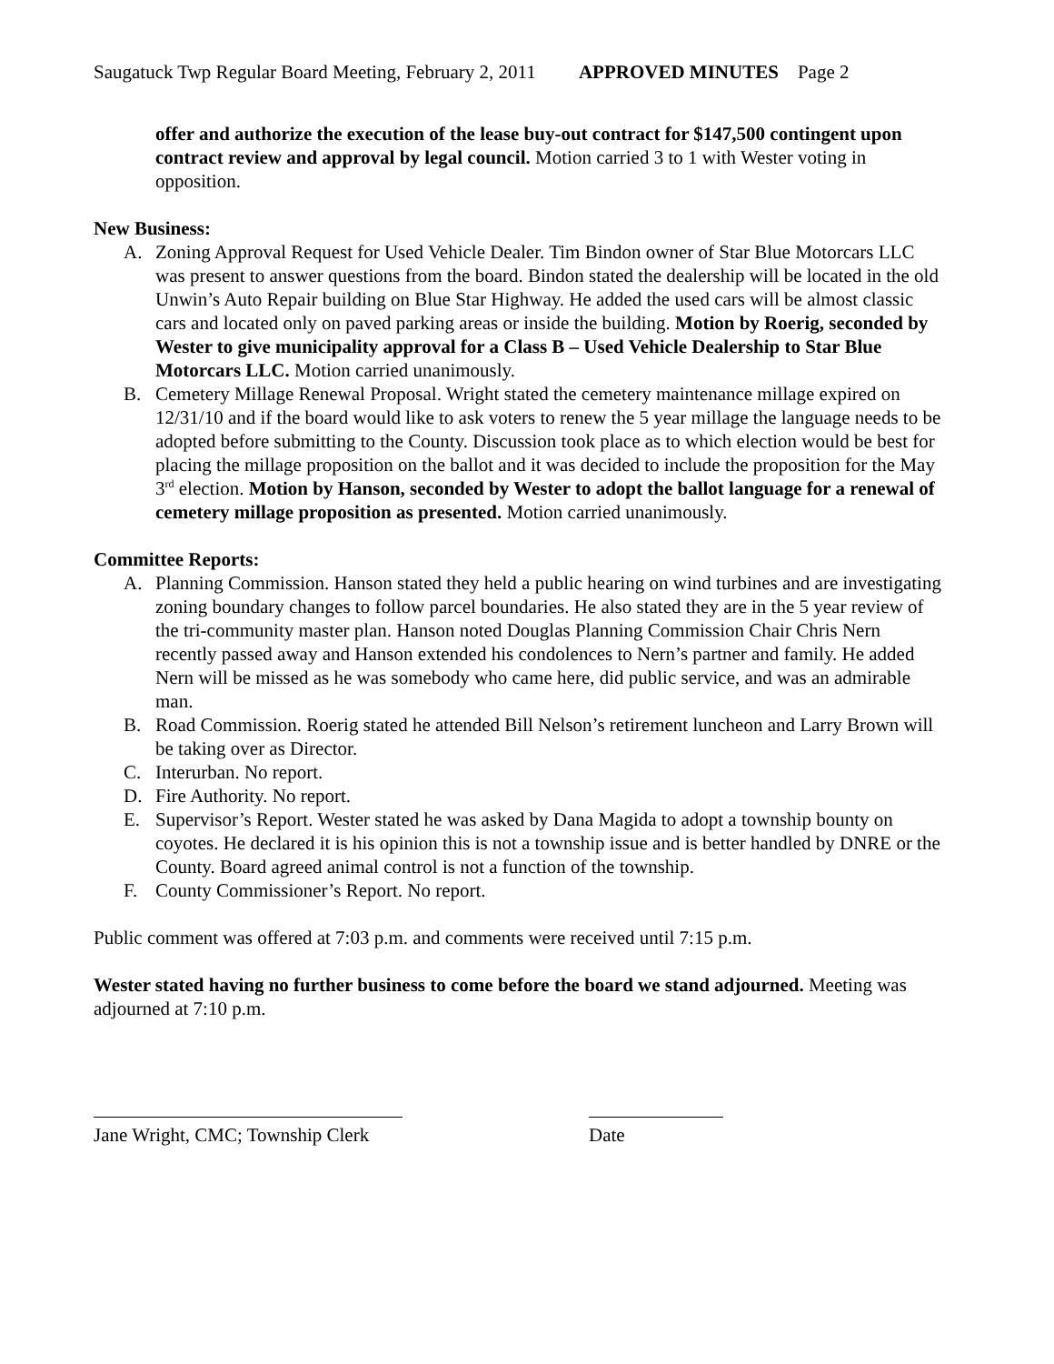Saugatuck Twp Regular Board Meeting, February 2, 2011 APPROVED MINUTES Page 2
offer and authorize the execution of the lease buy-out contract for $147,500 contingent upon contract review and approval by legal council. Motion carried 3 to 1 with Wester voting in opposition.
New Business:
A. Zoning Approval Request for Used Vehicle Dealer. Tim Bindon owner of Star Blue Motorcars LLC was present to answer questions from the board. Bindon stated the dealership will be located in the old Unwin’s Auto Repair building on Blue Star Highway. He added the used cars will be almost classic cars and located only on paved parking areas or inside the building. Motion by Roerig, seconded by Wester to give municipality approval for a Class B – Used Vehicle Dealership to Star Blue Motorcars LLC. Motion carried unanimously.
B. Cemetery Millage Renewal Proposal. Wright stated the cemetery maintenance millage expired on 12/31/10 and if the board would like to ask voters to renew the 5 year millage the language needs to be adopted before submitting to the County. Discussion took place as to which election would be best for placing the millage proposition on the ballot and it was decided to include the proposition for the May 3<sup>rd</sup> election. Motion by Hanson, seconded by Wester to adopt the ballot language for a renewal of cemetery millage proposition as presented. Motion carried unanimously.
Committee Reports:
A. Planning Commission. Hanson stated they held a public hearing on wind turbines and are investigating zoning boundary changes to follow parcel boundaries. He also stated they are in the 5 year review of the tri-community master plan. Hanson noted Douglas Planning Commission Chair Chris Nern recently passed away and Hanson extended his condolences to Nern’s partner and family. He added Nern will be missed as he was somebody who came here, did public service, and was an admirable man.
B. Road Commission. Roerig stated he attended Bill Nelson’s retirement luncheon and Larry Brown will be taking over as Director.
C. Interurban. No report.
D. Fire Authority. No report.
E. Supervisor’s Report. Wester stated he was asked by Dana Magida to adopt a township bounty on coyotes. He declared it is his opinion this is not a township issue and is better handled by DNRE or the County. Board agreed animal control is not a function of the township.
F. County Commissioner’s Report. No report.
Public comment was offered at 7:03 p.m. and comments were received until 7:15 p.m.
Wester stated having no further business to come before the board we stand adjourned. Meeting was adjourned at 7:10 p.m.
Jane Wright, CMC; Township Clerk
Date